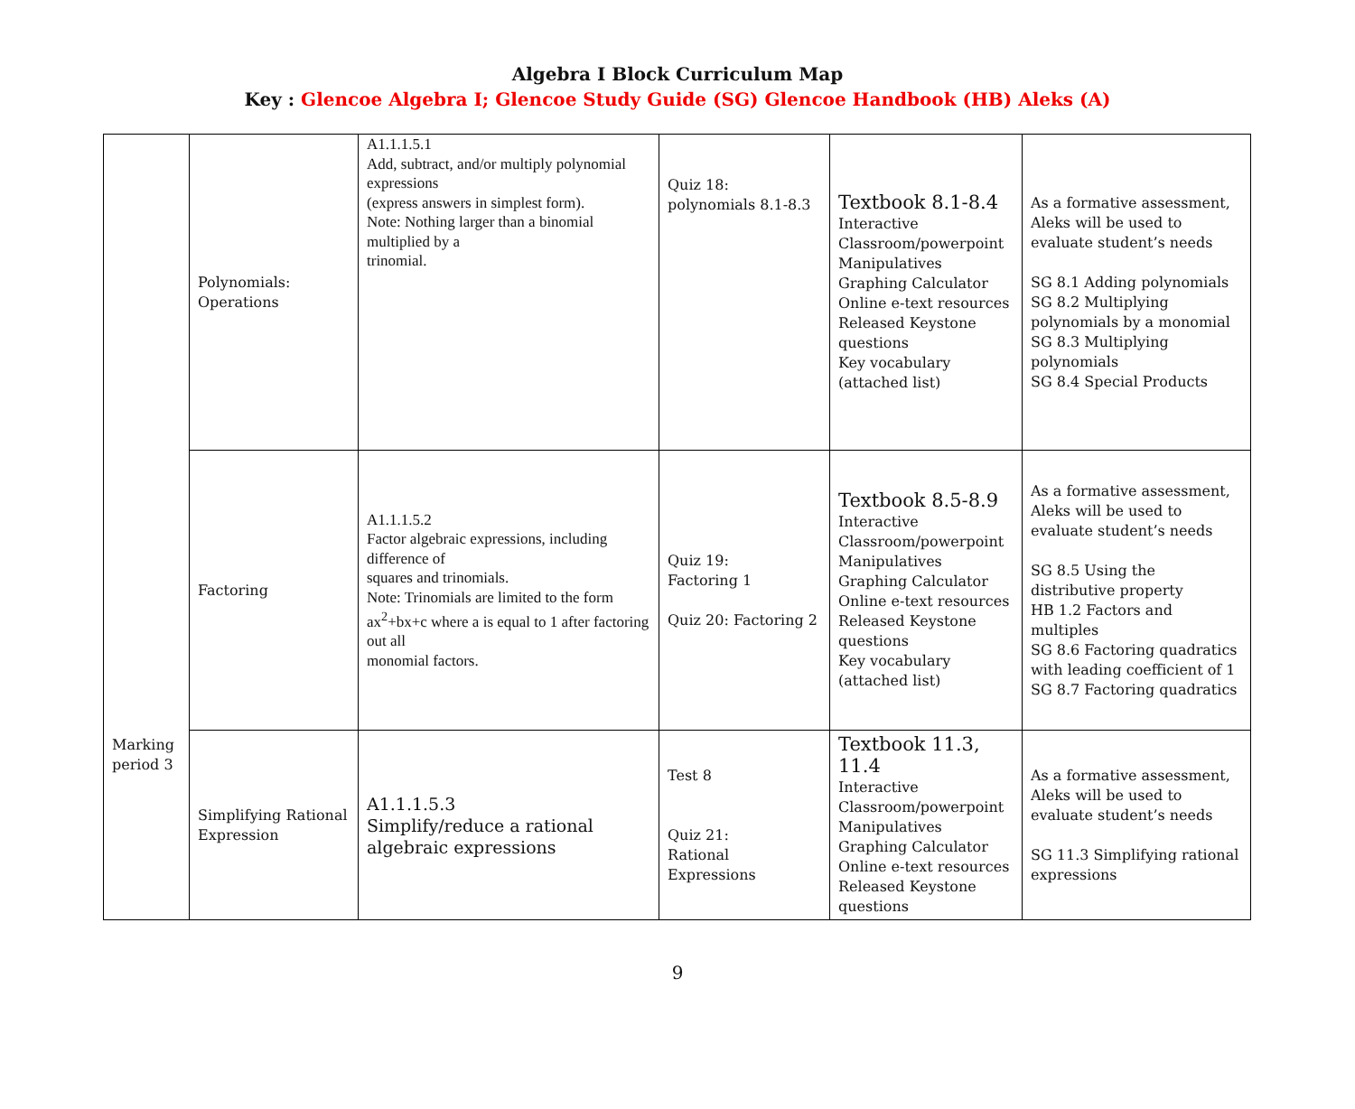Algebra I Block Curriculum Map
Key : Glencoe Algebra I; Glencoe Study Guide (SG) Glencoe Handbook (HB) Aleks (A)
| Marking period 3 | Polynomials: Operations | A1.1.1.5.1 Add, subtract, and/or multiply polynomial expressions (express answers in simplest form). Note: Nothing larger than a binomial multiplied by a trinomial. | Quiz 18: polynomials 8.1-8.3 | Textbook 8.1-8.4 Interactive Classroom/powerpoint Manipulatives Graphing Calculator Online e-text resources Released Keystone questions Key vocabulary (attached list) | As a formative assessment, Aleks will be used to evaluate student’s needs SG 8.1 Adding polynomials SG 8.2 Multiplying polynomials by a monomial SG 8.3 Multiplying polynomials SG 8.4 Special Products |
| | Factoring | A1.1.1.5.2 Factor algebraic expressions, including difference of squares and trinomials. Note: Trinomials are limited to the form ax<sup>2</sup>+bx+c where a is equal to 1 after factoring out all monomial factors. | Quiz 19: Factoring 1 Quiz 20: Factoring 2 | Textbook 8.5-8.9 Interactive Classroom/powerpoint Manipulatives Graphing Calculator Online e-text resources Released Keystone questions Key vocabulary (attached list) | As a formative assessment, Aleks will be used to evaluate student’s needs SG 8.5 Using the distributive property HB 1.2 Factors and multiples SG 8.6 Factoring quadratics with leading coefficient of 1 SG 8.7 Factoring quadratics |
| | Simplifying Rational Expression | A1.1.1.5.3 Simplify/reduce a rational algebraic expressions | Test 8 Quiz 21: Rational Expressions | Textbook 11.3, 11.4 Interactive Classroom/powerpoint Manipulatives Graphing Calculator Online e-text resources Released Keystone questions | As a formative assessment, Aleks will be used to evaluate student’s needs SG 11.3 Simplifying rational expressions |
9